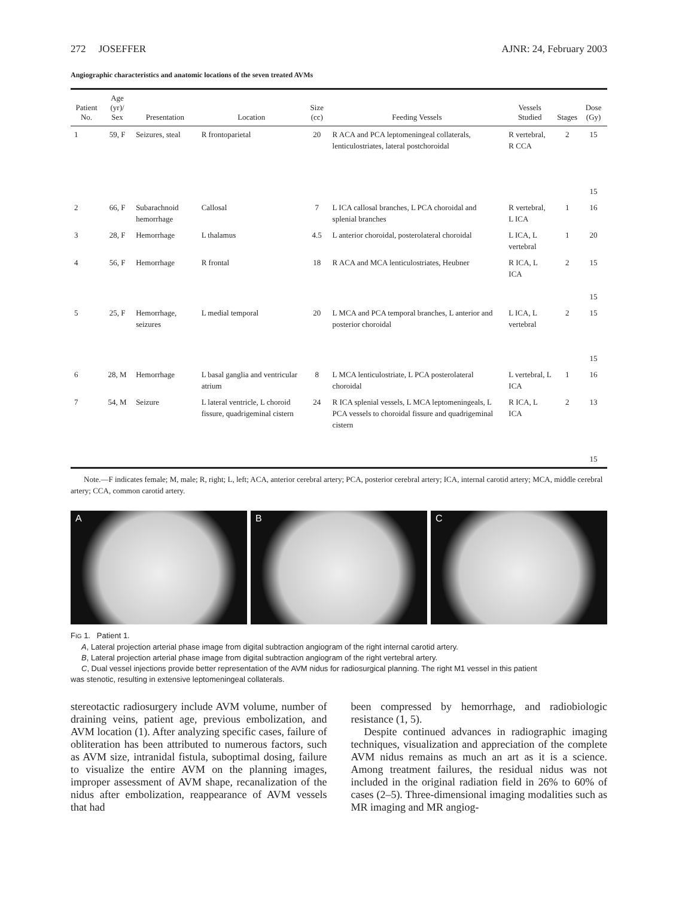272 JOSEFFER AJNR: 24, February 2003
Angiographic characteristics and anatomic locations of the seven treated AVMs
| Patient No. | Age (yr)/ Sex | Presentation | Location | Size (cc) | Feeding Vessels | Vessels Studied | Stages | Dose (Gy) |
| --- | --- | --- | --- | --- | --- | --- | --- | --- |
| 1 | 59, F | Seizures, steal | R frontoparietal | 20 | R ACA and PCA leptomeningeal collaterals, lenticulostriates, lateral postchoroidal | R vertebral, R CCA | 2 | 15 15 |
| 2 | 66, F | Subarachnoid hemorrhage | Callosal | 7 | L ICA callosal branches, L PCA choroidal and splenial branches | R vertebral, L ICA | 1 | 16 |
| 3 | 28, F | Hemorrhage | L thalamus | 4.5 | L anterior choroidal, posterolateral choroidal | L ICA, L vertebral | 1 | 20 |
| 4 | 56, F | Hemorrhage | R frontal | 18 | R ACA and MCA lenticulostriates, Heubner | R ICA, L ICA | 2 | 15 15 |
| 5 | 25, F | Hemorrhage, seizures | L medial temporal | 20 | L MCA and PCA temporal branches, L anterior and posterior choroidal | L ICA, L vertebral | 2 | 15 15 |
| 6 | 28, M | Hemorrhage | L basal ganglia and ventricular atrium | 8 | L MCA lenticulostriate, L PCA posterolateral choroidal | L vertebral, L ICA | 1 | 16 |
| 7 | 54, M | Seizure | L lateral ventricle, L choroid fissure, quadrigeminal cistern | 24 | R ICA splenial vessels, L MCA leptomeningeals, L PCA vessels to choroidal fissure and quadrigeminal cistern | R ICA, L ICA | 2 | 13 15 |
Note.—F indicates female; M, male; R, right; L, left; ACA, anterior cerebral artery; PCA, posterior cerebral artery; ICA, internal carotid artery; MCA, middle cerebral artery; CCA, common carotid artery.
A B C
FIG 1. Patient 1.
A, Lateral projection arterial phase image from digital subtraction angiogram of the right internal carotid artery.
B, Lateral projection arterial phase image from digital subtraction angiogram of the right vertebral artery.
C, Dual vessel injections provide better representation of the AVM nidus for radiosurgical planning. The right M1 vessel in this patient
was stenotic, resulting in extensive leptomeningeal collaterals.
stereotactic radiosurgery include AVM volume, number of draining veins, patient age, previous embolization, and AVM location (1). After analyzing specific cases, failure of obliteration has been attributed to numerous factors, such as AVM size, intranidal fistula, suboptimal dosing, failure to visualize the entire AVM on the planning images, improper assessment of AVM shape, recanalization of the nidus after embolization, reappearance of AVM vessels that had
been compressed by hemorrhage, and radiobiologic resistance (1, 5).
Despite continued advances in radiographic imaging techniques, visualization and appreciation of the complete AVM nidus remains as much an art as it is a science. Among treatment failures, the residual nidus was not included in the original radiation field in 26% to 60% of cases (2–5). Three-dimensional imaging modalities such as MR imaging and MR angiog-